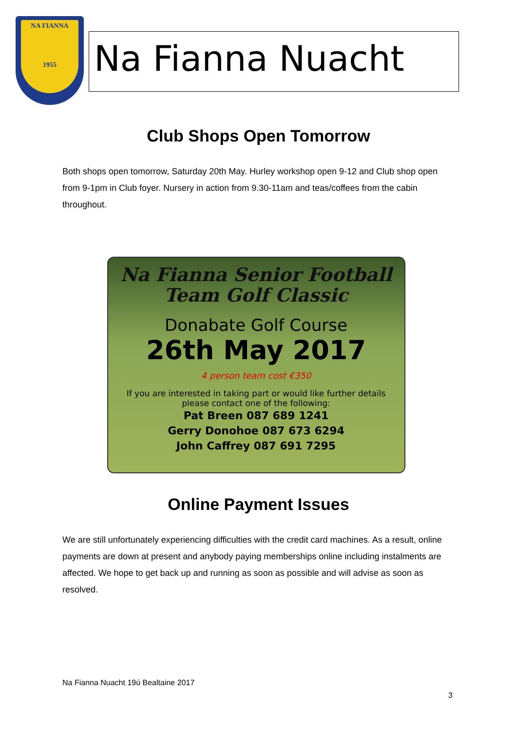NA FIANNA
1955
Na Fianna Nuacht
Club Shops Open Tomorrow
Both shops open tomorrow, Saturday 20th May. Hurley workshop open 9-12 and Club shop open from 9-1pm in Club foyer. Nursery in action from 9.30-11am and teas/coffees from the cabin throughout.
Na Fianna Senior Football
Team Golf Classic
Donabate Golf Course
26th May 2017
4 person team cost €350
If you are interested in taking part or would like further details
please contact one of the following:
Pat Breen 087 689 1241
Gerry Donohoe 087 673 6294
John Caffrey 087 691 7295
Online Payment Issues
We are still unfortunately experiencing difficulties with the credit card machines. As a result, online payments are down at present and anybody paying memberships online including instalments are affected. We hope to get back up and running as soon as possible and will advise as soon as resolved.
Na Fianna Nuacht 19ú Bealtaine 2017
3